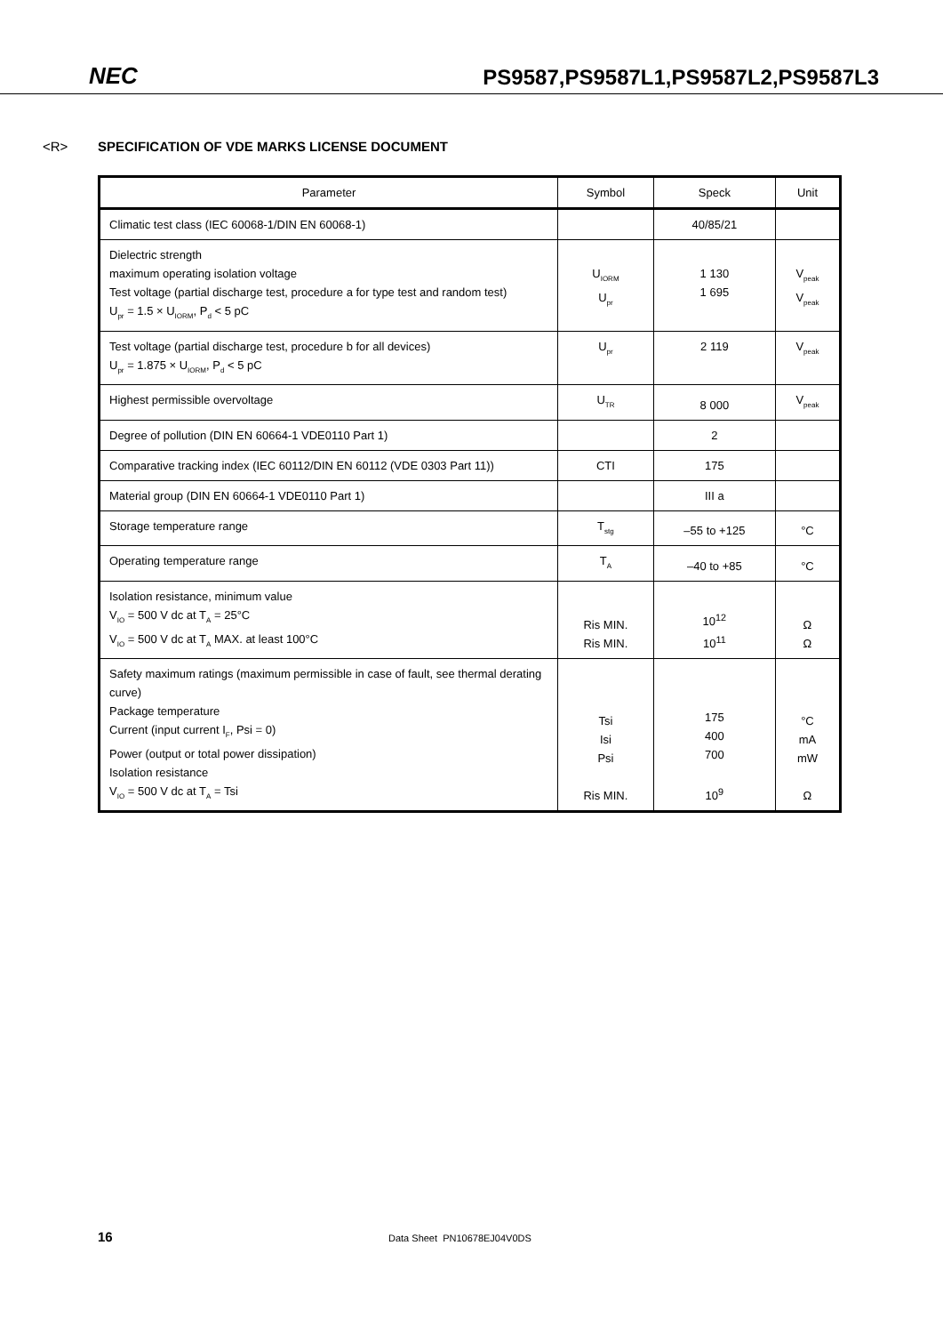NEC
PS9587,PS9587L1,PS9587L2,PS9587L3
<R> SPECIFICATION OF VDE MARKS LICENSE DOCUMENT
| Parameter | Symbol | Speck | Unit |
| --- | --- | --- | --- |
| Climatic test class (IEC 60068-1/DIN EN 60068-1) | | 40/85/21 | |
| Dielectric strength maximum operating isolation voltage Test voltage (partial discharge test, procedure a for type test and random test) U<sub>pr</sub> = 1.5 × U<sub>IORM</sub>, P<sub>d</sub> < 5 pC | U<sub>IORM</sub> U<sub>pr</sub> | 1 130 1 695 | V<sub>peak</sub> V<sub>peak</sub> |
| Test voltage (partial discharge test, procedure b for all devices) U<sub>pr</sub> = 1.875 × U<sub>IORM</sub>, P<sub>d</sub> < 5 pC | U<sub>pr</sub> | 2 119 | V<sub>peak</sub> |
| Highest permissible overvoltage | U<sub>TR</sub> | 8 000 | V<sub>peak</sub> |
| Degree of pollution (DIN EN 60664-1 VDE0110 Part 1) | | 2 | |
| Comparative tracking index (IEC 60112/DIN EN 60112 (VDE 0303 Part 11)) | CTI | 175 | |
| Material group (DIN EN 60664-1 VDE0110 Part 1) | | III a | |
| Storage temperature range | T<sub>stg</sub> | –55 to +125 | °C |
| Operating temperature range | T<sub>A</sub> | –40 to +85 | °C |
| Isolation resistance, minimum value V<sub>IO</sub> = 500 V dc at T<sub>A</sub> = 25°C V<sub>IO</sub> = 500 V dc at T<sub>A</sub> MAX. at least 100°C | Ris MIN. Ris MIN. | 10<sup>12</sup> 10<sup>11</sup> | Ω Ω |
| Safety maximum ratings (maximum permissible in case of fault, see thermal derating curve) Package temperature Current (input current I<sub>F</sub>, Psi = 0) Power (output or total power dissipation) Isolation resistance V<sub>IO</sub> = 500 V dc at T<sub>A</sub> = Tsi | Tsi Isi Psi Ris MIN. | 175 400 700 10<sup>9</sup> | °C mA mW Ω |
16 Data Sheet PN10678EJ04V0DS